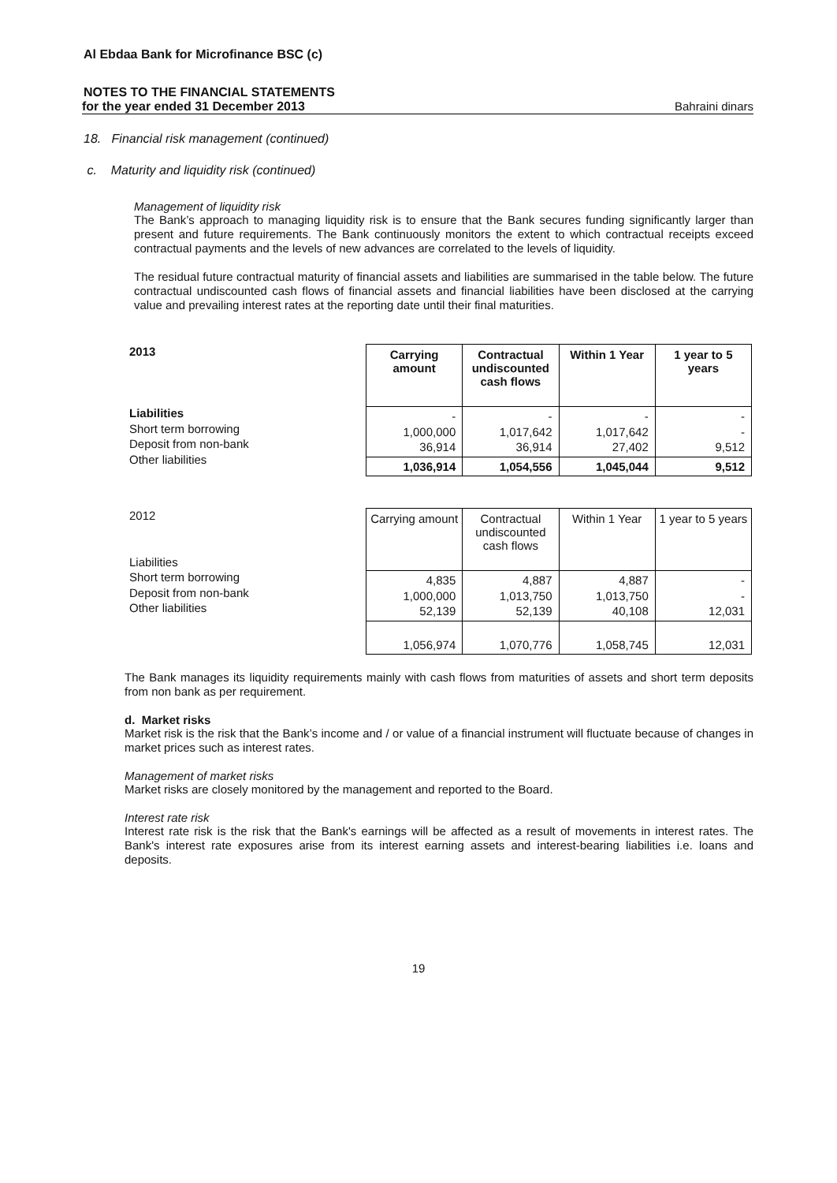Al Ebdaa Bank for Microfinance BSC (c)
NOTES TO THE FINANCIAL STATEMENTS
for the year ended 31 December 2013 Bahraini dinars
18. Financial risk management (continued)
c. Maturity and liquidity risk (continued)
Management of liquidity risk
The Bank’s approach to managing liquidity risk is to ensure that the Bank secures funding significantly larger than present and future requirements. The Bank continuously monitors the extent to which contractual receipts exceed contractual payments and the levels of new advances are correlated to the levels of liquidity.
The residual future contractual maturity of financial assets and liabilities are summarised in the table below. The future contractual undiscounted cash flows of financial assets and financial liabilities have been disclosed at the carrying value and prevailing interest rates at the reporting date until their final maturities.
2013
Liabilities
Short term borrowing
Deposit from non-bank
Other liabilities
| Carrying amount | Contractual undiscounted cash flows | Within 1 Year | 1 year to 5 years |
| --- | --- | --- | --- |
| - 1,000,000 36,914 | - 1,017,642 36,914 | - 1,017,642 27,402 | - - 9,512 |
| 1,036,914 | 1,054,556 | 1,045,044 | 9,512 |
2012
Liabilities
Short term borrowing
Deposit from non-bank
Other liabilities
| Carrying amount | Contractual undiscounted cash flows | Within 1 Year | 1 year to 5 years |
| --- | --- | --- | --- |
| 4,835 1,000,000 52,139 | 4,887 1,013,750 52,139 | 4,887 1,013,750 40,108 | - - 12,031 |
| 1,056,974 | 1,070,776 | 1,058,745 | 12,031 |
The Bank manages its liquidity requirements mainly with cash flows from maturities of assets and short term deposits from non bank as per requirement.
d. Market risks
Market risk is the risk that the Bank’s income and / or value of a financial instrument will fluctuate because of changes in market prices such as interest rates.
Management of market risks
Market risks are closely monitored by the management and reported to the Board.
Interest rate risk
Interest rate risk is the risk that the Bank's earnings will be affected as a result of movements in interest rates. The Bank's interest rate exposures arise from its interest earning assets and interest-bearing liabilities i.e. loans and deposits.
19